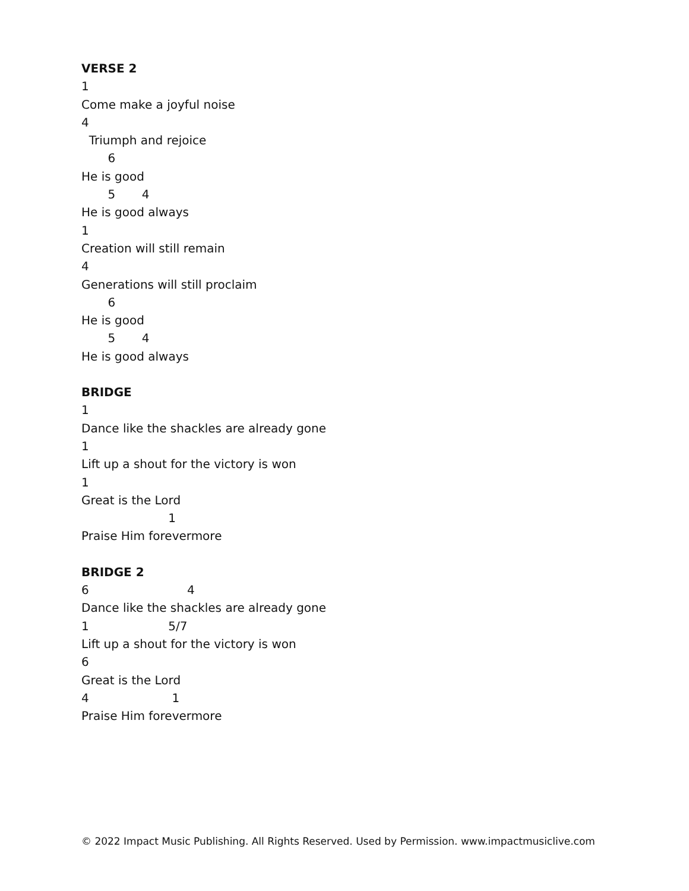VERSE 2
1
Come make a joyful noise
4
Triumph and rejoice
6
He is good
5 4
He is good always
1
Creation will still remain
4
Generations will still proclaim
6
He is good
5 4
He is good always
BRIDGE
1
Dance like the shackles are already gone
1
Lift up a shout for the victory is won
1
Great is the Lord
1
Praise Him forevermore
BRIDGE 2
6 4
Dance like the shackles are already gone
1 5/7
Lift up a shout for the victory is won
6
Great is the Lord
4 1
Praise Him forevermore
© 2022 Impact Music Publishing. All Rights Reserved. Used by Permission. www.impactmusiclive.com